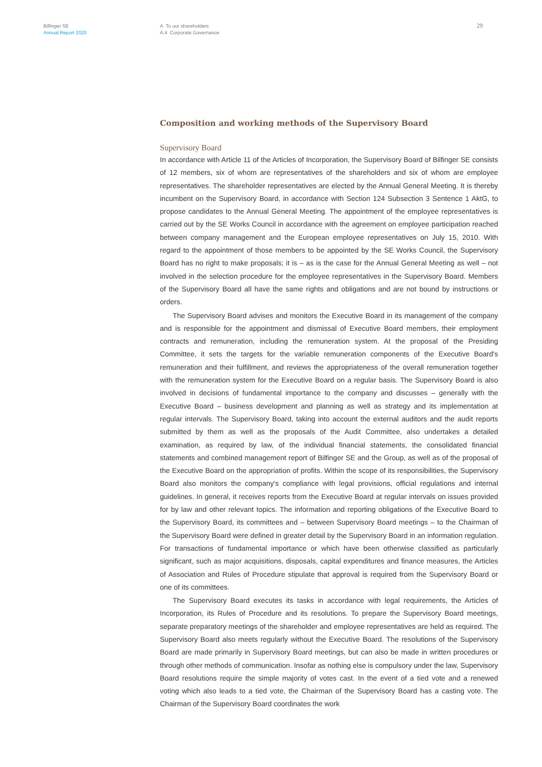Bilfinger SE
Annual Report 2020
A To our shareholders
A.4 Corporate Governance
29
Composition and working methods of the Supervisory Board
Supervisory Board
In accordance with Article 11 of the Articles of Incorporation, the Supervisory Board of Bilfinger SE consists of 12 members, six of whom are representatives of the shareholders and six of whom are employee representatives. The shareholder representatives are elected by the Annual General Meeting. It is thereby incumbent on the Supervisory Board, in accordance with Section 124 Subsection 3 Sentence 1 AktG, to propose candidates to the Annual General Meeting. The appointment of the employee representatives is carried out by the SE Works Council in accordance with the agreement on employee participation reached between company management and the European employee representatives on July 15, 2010. With regard to the appointment of those members to be appointed by the SE Works Council, the Supervisory Board has no right to make proposals; it is – as is the case for the Annual General Meeting as well – not involved in the selection procedure for the employee representatives in the Supervisory Board. Members of the Supervisory Board all have the same rights and obligations and are not bound by instructions or orders.
The Supervisory Board advises and monitors the Executive Board in its management of the company and is responsible for the appointment and dismissal of Executive Board members, their employment contracts and remuneration, including the remuneration system. At the proposal of the Presiding Committee, it sets the targets for the variable remuneration components of the Executive Board's remuneration and their fulfillment, and reviews the appropriateness of the overall remuneration together with the remuneration system for the Executive Board on a regular basis. The Supervisory Board is also involved in decisions of fundamental importance to the company and discusses – generally with the Executive Board – business development and planning as well as strategy and its implementation at regular intervals. The Supervisory Board, taking into account the external auditors and the audit reports submitted by them as well as the proposals of the Audit Committee, also undertakes a detailed examination, as required by law, of the individual financial statements, the consolidated financial statements and combined management report of Bilfinger SE and the Group, as well as of the proposal of the Executive Board on the appropriation of profits. Within the scope of its responsibilities, the Supervisory Board also monitors the company's compliance with legal provisions, official regulations and internal guidelines. In general, it receives reports from the Executive Board at regular intervals on issues provided for by law and other relevant topics. The information and reporting obligations of the Executive Board to the Supervisory Board, its committees and – between Supervisory Board meetings – to the Chairman of the Supervisory Board were defined in greater detail by the Supervisory Board in an information regulation. For transactions of fundamental importance or which have been otherwise classified as particularly significant, such as major acquisitions, disposals, capital expenditures and finance measures, the Articles of Association and Rules of Procedure stipulate that approval is required from the Supervisory Board or one of its committees.
The Supervisory Board executes its tasks in accordance with legal requirements, the Articles of Incorporation, its Rules of Procedure and its resolutions. To prepare the Supervisory Board meetings, separate preparatory meetings of the shareholder and employee representatives are held as required. The Supervisory Board also meets regularly without the Executive Board. The resolutions of the Supervisory Board are made primarily in Supervisory Board meetings, but can also be made in written procedures or through other methods of communication. Insofar as nothing else is compulsory under the law, Supervisory Board resolutions require the simple majority of votes cast. In the event of a tied vote and a renewed voting which also leads to a tied vote, the Chairman of the Supervisory Board has a casting vote. The Chairman of the Supervisory Board coordinates the work